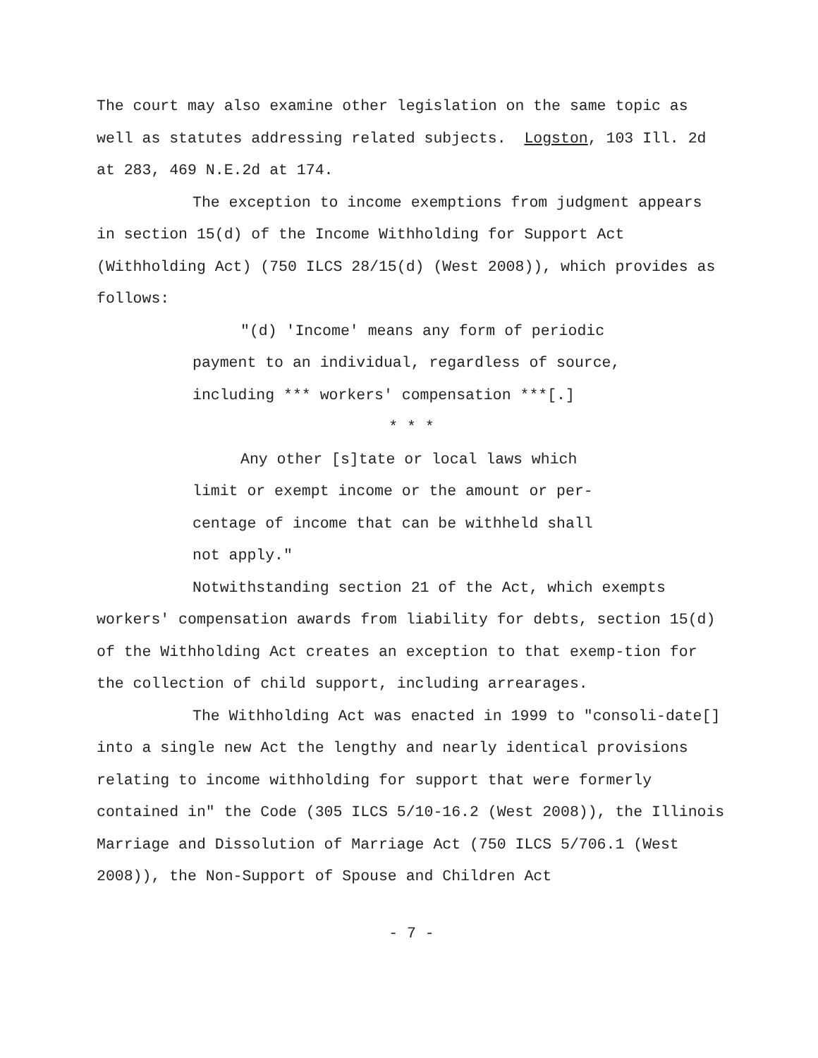The court may also examine other legislation on the same topic as well as statutes addressing related subjects. Logston, 103 Ill. 2d at 283, 469 N.E.2d at 174.
The exception to income exemptions from judgment appears in section 15(d) of the Income Withholding for Support Act (Withholding Act) (750 ILCS 28/15(d) (West 2008)), which provides as follows:
"(d) 'Income' means any form of periodic payment to an individual, regardless of source, including *** workers' compensation ***[.]
* * *
Any other [s]tate or local laws which limit or exempt income or the amount or per-centage of income that can be withheld shall not apply."
Notwithstanding section 21 of the Act, which exempts workers' compensation awards from liability for debts, section 15(d) of the Withholding Act creates an exception to that exemp-tion for the collection of child support, including arrearages.
The Withholding Act was enacted in 1999 to "consoli-date[] into a single new Act the lengthy and nearly identical provisions relating to income withholding for support that were formerly contained in" the Code (305 ILCS 5/10-16.2 (West 2008)), the Illinois Marriage and Dissolution of Marriage Act (750 ILCS 5/706.1 (West 2008)), the Non-Support of Spouse and Children Act
- 7 -